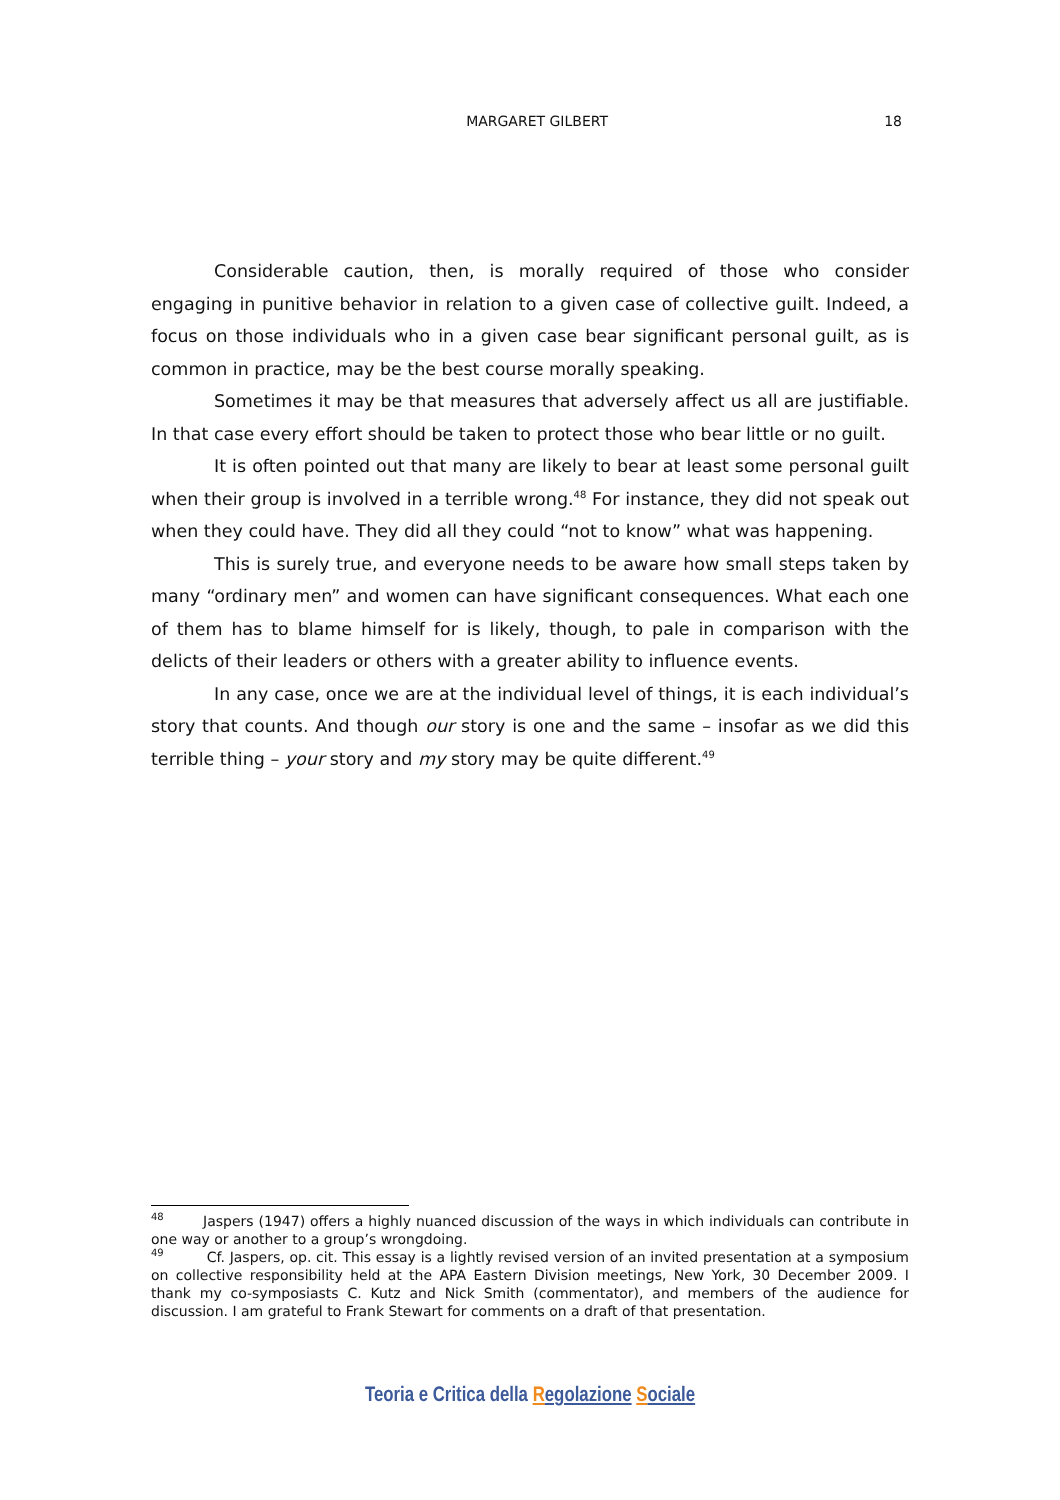MARGARET GILBERT 18
Considerable caution, then, is morally required of those who consider engaging in punitive behavior in relation to a given case of collective guilt. Indeed, a focus on those individuals who in a given case bear significant personal guilt, as is common in practice, may be the best course morally speaking.
Sometimes it may be that measures that adversely affect us all are justifiable. In that case every effort should be taken to protect those who bear little or no guilt.
It is often pointed out that many are likely to bear at least some personal guilt when their group is involved in a terrible wrong.<sup>48</sup> For instance, they did not speak out when they could have. They did all they could “not to know” what was happening.
This is surely true, and everyone needs to be aware how small steps taken by many “ordinary men” and women can have significant consequences. What each one of them has to blame himself for is likely, though, to pale in comparison with the delicts of their leaders or others with a greater ability to influence events.
In any case, once we are at the individual level of things, it is each individual’s story that counts. And though our story is one and the same – insofar as we did this terrible thing – your story and my story may be quite different.<sup>49</sup>
<sup>48</sup> Jaspers (1947) offers a highly nuanced discussion of the ways in which individuals can contribute in one way or another to a group’s wrongdoing.
<sup>49</sup> Cf. Jaspers, op. cit. This essay is a lightly revised version of an invited presentation at a symposium on collective responsibility held at the APA Eastern Division meetings, New York, 30 December 2009. I thank my co-symposiasts C. Kutz and Nick Smith (commentator), and members of the audience for discussion. I am grateful to Frank Stewart for comments on a draft of that presentation.
Teoria e Critica della Regolazione Sociale